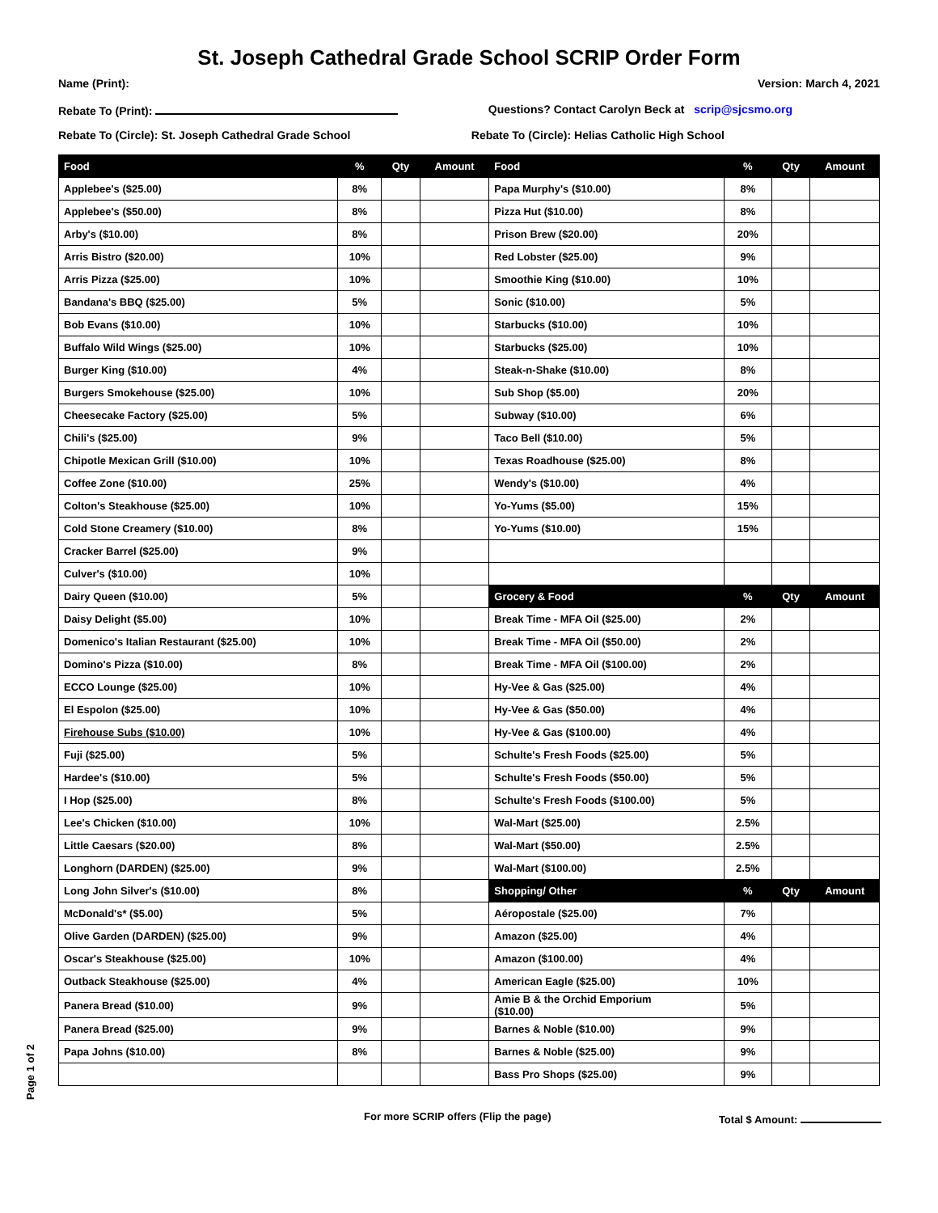St. Joseph Cathedral Grade School SCRIP Order Form
Name (Print): Version: March 4, 2021
Rebate To (Print): Questions? Contact Carolyn Beck at scrip@sjcsmo.org
Rebate To (Circle): St. Joseph Cathedral Grade School Rebate To (Circle): Helias Catholic High School
| Food | % | Qty | Amount | Food | % | Qty | Amount |
| --- | --- | --- | --- | --- | --- | --- | --- |
| Applebee's ($25.00) | 8% | | | Papa Murphy's ($10.00) | 8% | | |
| Applebee's ($50.00) | 8% | | | Pizza Hut ($10.00) | 8% | | |
| Arby's ($10.00) | 8% | | | Prison Brew ($20.00) | 20% | | |
| Arris Bistro ($20.00) | 10% | | | Red Lobster ($25.00) | 9% | | |
| Arris Pizza ($25.00) | 10% | | | Smoothie King ($10.00) | 10% | | |
| Bandana's BBQ ($25.00) | 5% | | | Sonic ($10.00) | 5% | | |
| Bob Evans ($10.00) | 10% | | | Starbucks ($10.00) | 10% | | |
| Buffalo Wild Wings ($25.00) | 10% | | | Starbucks ($25.00) | 10% | | |
| Burger King ($10.00) | 4% | | | Steak-n-Shake ($10.00) | 8% | | |
| Burgers Smokehouse ($25.00) | 10% | | | Sub Shop ($5.00) | 20% | | |
| Cheesecake Factory ($25.00) | 5% | | | Subway ($10.00) | 6% | | |
| Chili's ($25.00) | 9% | | | Taco Bell ($10.00) | 5% | | |
| Chipotle Mexican Grill ($10.00) | 10% | | | Texas Roadhouse ($25.00) | 8% | | |
| Coffee Zone ($10.00) | 25% | | | Wendy's ($10.00) | 4% | | |
| Colton's Steakhouse ($25.00) | 10% | | | Yo-Yums ($5.00) | 15% | | |
| Cold Stone Creamery ($10.00) | 8% | | | Yo-Yums ($10.00) | 15% | | |
| Cracker Barrel ($25.00) | 9% | | | | | | |
| Culver's ($10.00) | 10% | | | | | | |
| Dairy Queen ($10.00) | 5% | | | Grocery & Food | % | Qty | Amount |
| Daisy Delight ($5.00) | 10% | | | Break Time - MFA Oil ($25.00) | 2% | | |
| Domenico's Italian Restaurant ($25.00) | 10% | | | Break Time - MFA Oil ($50.00) | 2% | | |
| Domino's Pizza ($10.00) | 8% | | | Break Time - MFA Oil ($100.00) | 2% | | |
| ECCO Lounge ($25.00) | 10% | | | Hy-Vee & Gas ($25.00) | 4% | | |
| El Espolon ($25.00) | 10% | | | Hy-Vee & Gas ($50.00) | 4% | | |
| Firehouse Subs ($10.00) | 10% | | | Hy-Vee & Gas ($100.00) | 4% | | |
| Fuji ($25.00) | 5% | | | Schulte's Fresh Foods ($25.00) | 5% | | |
| Hardee's ($10.00) | 5% | | | Schulte's Fresh Foods ($50.00) | 5% | | |
| I Hop ($25.00) | 8% | | | Schulte's Fresh Foods ($100.00) | 5% | | |
| Lee's Chicken ($10.00) | 10% | | | Wal-Mart ($25.00) | 2.5% | | |
| Little Caesars ($20.00) | 8% | | | Wal-Mart ($50.00) | 2.5% | | |
| Longhorn (DARDEN) ($25.00) | 9% | | | Wal-Mart ($100.00) | 2.5% | | |
| Long John Silver's ($10.00) | 8% | | | Shopping/ Other | % | Qty | Amount |
| McDonald's* ($5.00) | 5% | | | Aéropostale ($25.00) | 7% | | |
| Olive Garden (DARDEN) ($25.00) | 9% | | | Amazon ($25.00) | 4% | | |
| Oscar's Steakhouse ($25.00) | 10% | | | Amazon ($100.00) | 4% | | |
| Outback Steakhouse ($25.00) | 4% | | | American Eagle ($25.00) | 10% | | |
| Panera Bread ($10.00) | 9% | | | Amie B & the Orchid Emporium ($10.00) | 5% | | |
| Panera Bread ($25.00) | 9% | | | Barnes & Noble ($10.00) | 9% | | |
| Papa Johns ($10.00) | 8% | | | Barnes & Noble ($25.00) | 9% | | |
| | | | | Bass Pro Shops ($25.00) | 9% | | |
For more SCRIP offers (Flip the page) Total $ Amount:
Page 1 of 2